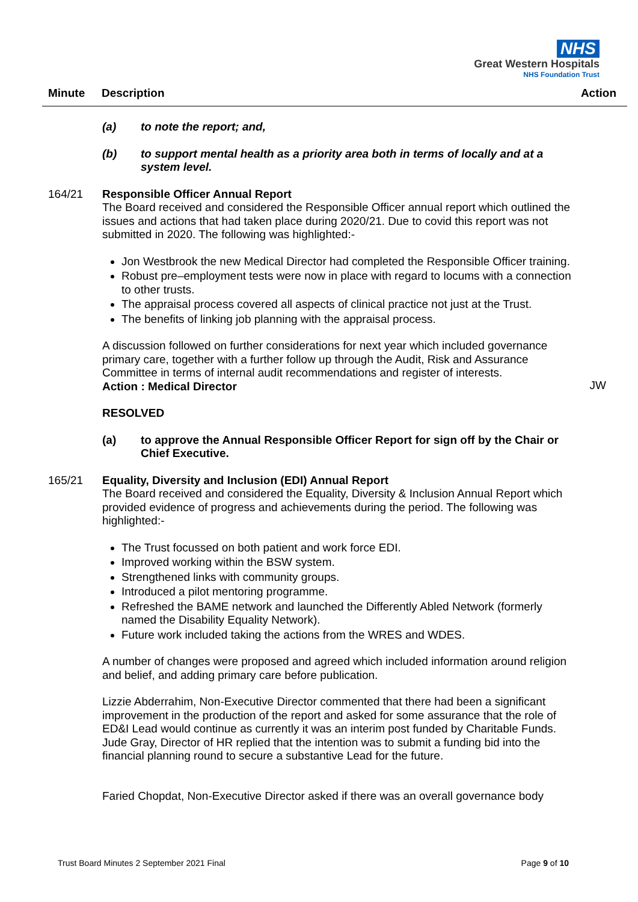NHS
Great Western Hospitals
NHS Foundation Trust
Minute Description Action
(a) to note the report; and,
(b) to support mental health as a priority area both in terms of locally and at a system level.
164/21 Responsible Officer Annual Report
The Board received and considered the Responsible Officer annual report which outlined the issues and actions that had taken place during 2020/21. Due to covid this report was not submitted in 2020. The following was highlighted:-
Jon Westbrook the new Medical Director had completed the Responsible Officer training.
Robust pre–employment tests were now in place with regard to locums with a connection to other trusts.
The appraisal process covered all aspects of clinical practice not just at the Trust.
The benefits of linking job planning with the appraisal process.
A discussion followed on further considerations for next year which included governance primary care, together with a further follow up through the Audit, Risk and Assurance Committee in terms of internal audit recommendations and register of interests.
Action : Medical Director
JW
RESOLVED
(a) to approve the Annual Responsible Officer Report for sign off by the Chair or Chief Executive.
165/21 Equality, Diversity and Inclusion (EDI) Annual Report
The Board received and considered the Equality, Diversity & Inclusion Annual Report which provided evidence of progress and achievements during the period. The following was highlighted:-
The Trust focussed on both patient and work force EDI.
Improved working within the BSW system.
Strengthened links with community groups.
Introduced a pilot mentoring programme.
Refreshed the BAME network and launched the Differently Abled Network (formerly named the Disability Equality Network).
Future work included taking the actions from the WRES and WDES.
A number of changes were proposed and agreed which included information around religion and belief, and adding primary care before publication.
Lizzie Abderrahim, Non-Executive Director commented that there had been a significant improvement in the production of the report and asked for some assurance that the role of ED&I Lead would continue as currently it was an interim post funded by Charitable Funds. Jude Gray, Director of HR replied that the intention was to submit a funding bid into the financial planning round to secure a substantive Lead for the future.
Faried Chopdat, Non-Executive Director asked if there was an overall governance body
Trust Board Minutes 2 September 2021 Final Page 9 of 10